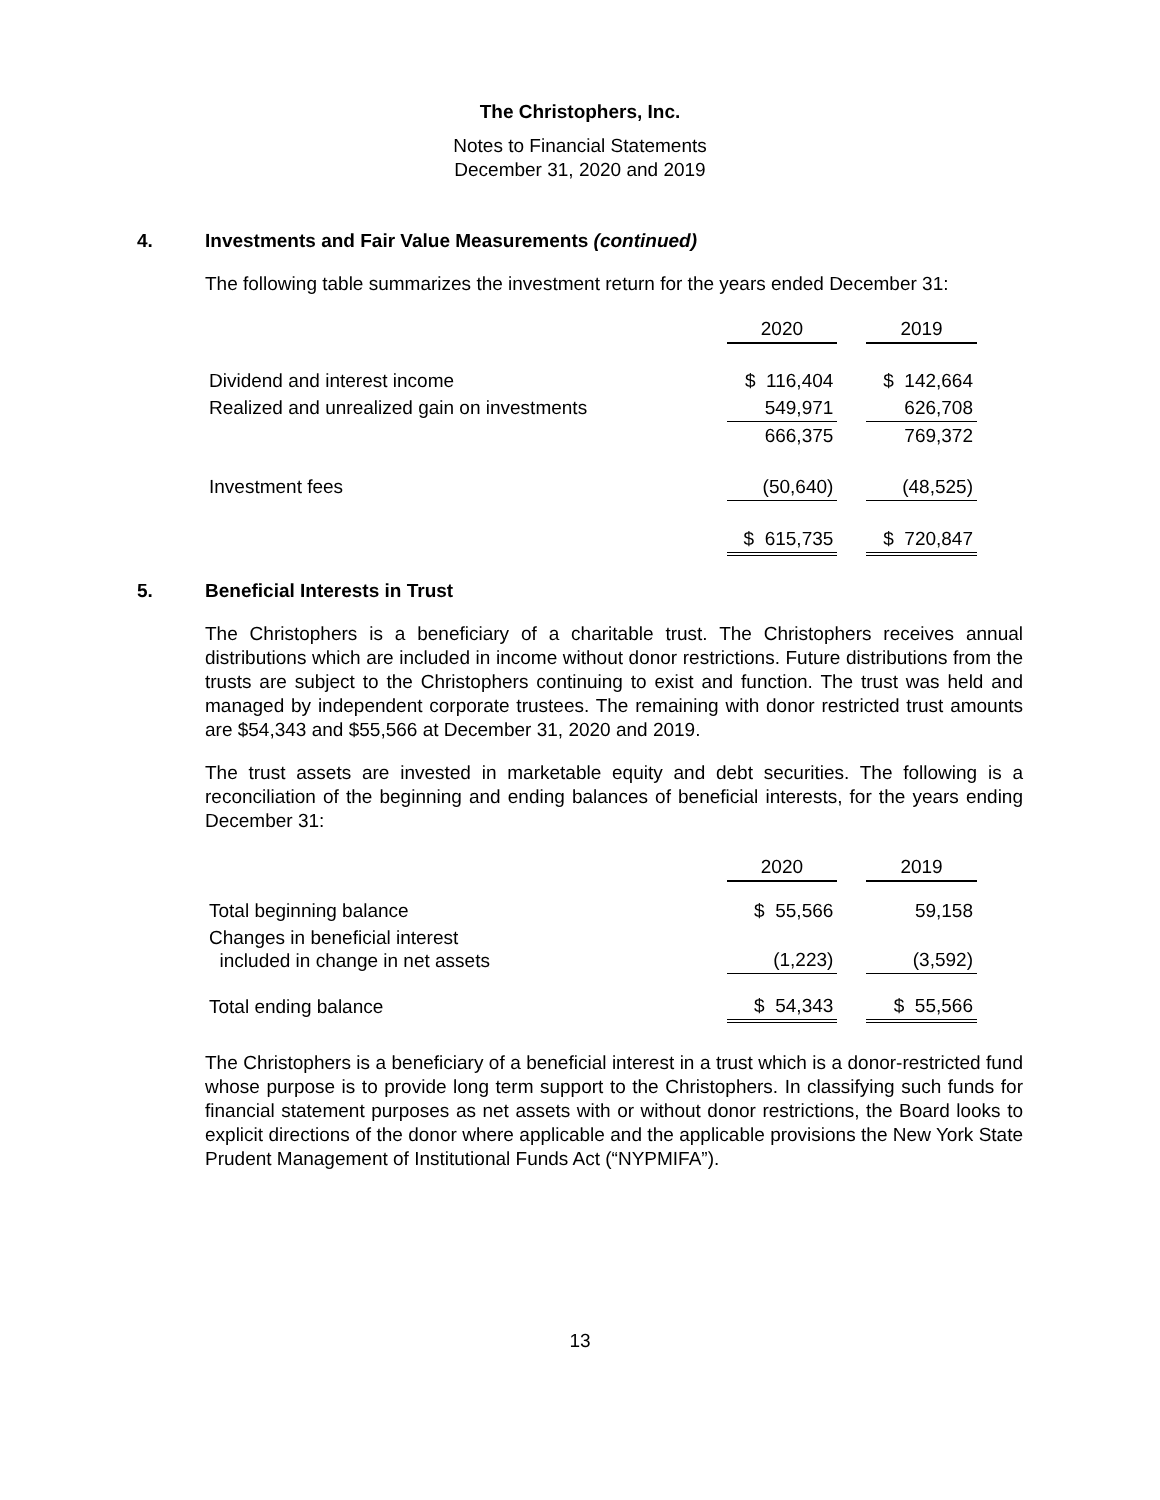The Christophers, Inc.
Notes to Financial Statements
December 31, 2020 and 2019
4. Investments and Fair Value Measurements (continued)
The following table summarizes the investment return for the years ended December 31:
| | 2020 | | 2019 |
| --- | --- | --- | --- |
| Dividend and interest income | $ 116,404 | | $ 142,664 |
| Realized and unrealized gain on investments | 549,971 | | 626,708 |
| | 666,375 | | 769,372 |
| Investment fees | (50,640) | | (48,525) |
| | $ 615,735 | | $ 720,847 |
5. Beneficial Interests in Trust
The Christophers is a beneficiary of a charitable trust. The Christophers receives annual distributions which are included in income without donor restrictions. Future distributions from the trusts are subject to the Christophers continuing to exist and function. The trust was held and managed by independent corporate trustees. The remaining with donor restricted trust amounts are $54,343 and $55,566 at December 31, 2020 and 2019.
The trust assets are invested in marketable equity and debt securities. The following is a reconciliation of the beginning and ending balances of beneficial interests, for the years ending December 31:
| | 2020 | | 2019 |
| --- | --- | --- | --- |
| Total beginning balance | $ 55,566 | | 59,158 |
| Changes in beneficial interest included in change in net assets | (1,223) | | (3,592) |
| Total ending balance | $ 54,343 | | $ 55,566 |
The Christophers is a beneficiary of a beneficial interest in a trust which is a donor-restricted fund whose purpose is to provide long term support to the Christophers. In classifying such funds for financial statement purposes as net assets with or without donor restrictions, the Board looks to explicit directions of the donor where applicable and the applicable provisions the New York State Prudent Management of Institutional Funds Act (“NYPMIFA”).
13